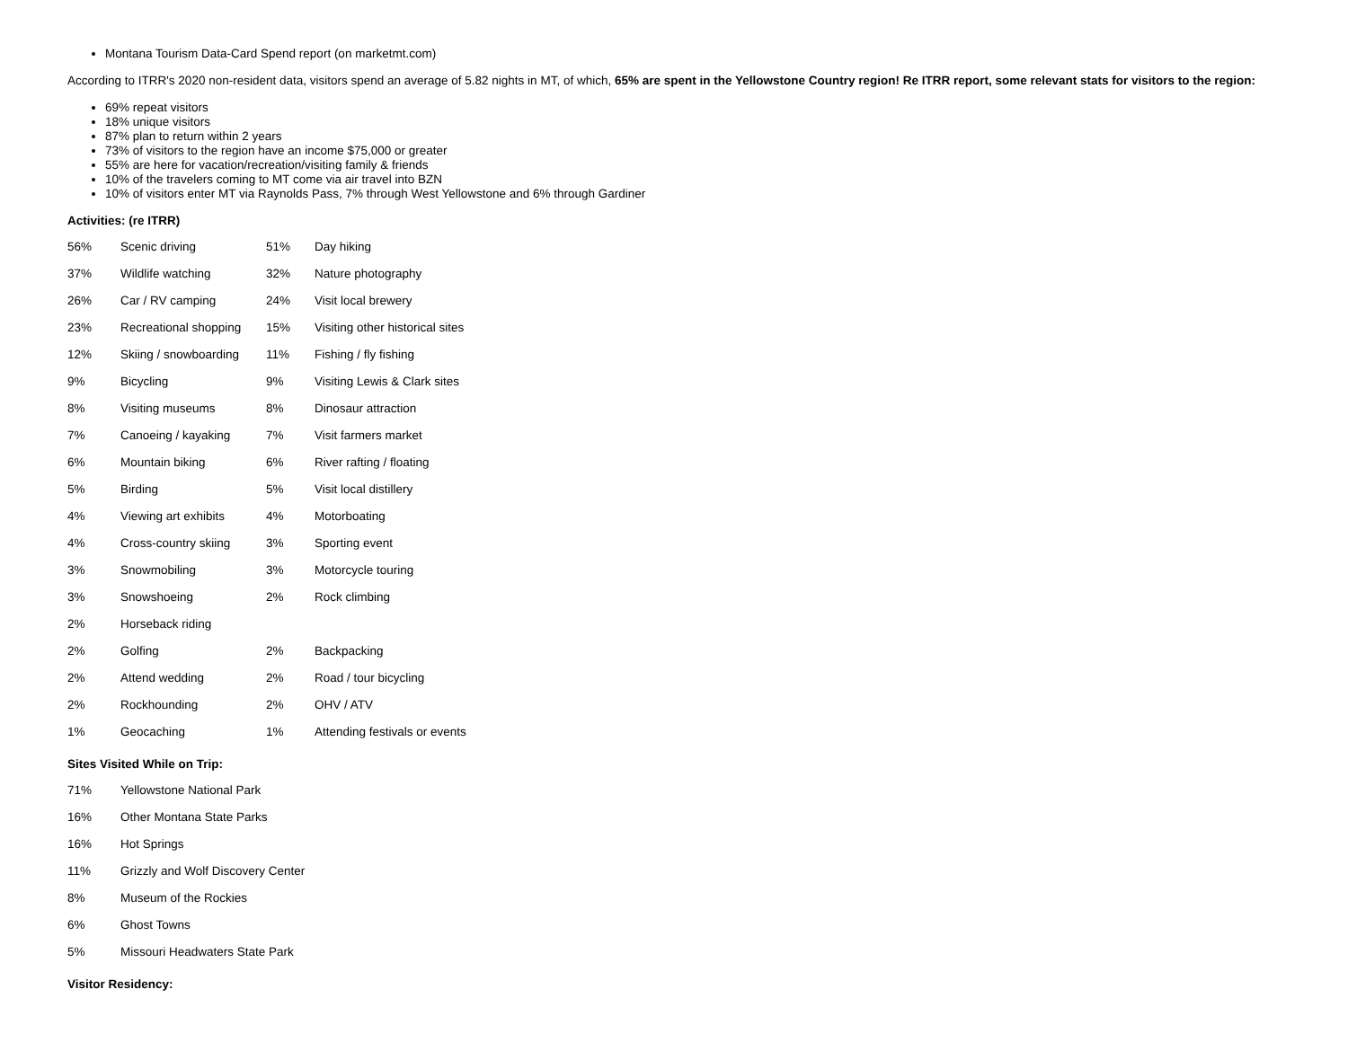Montana Tourism Data-Card Spend report (on marketmt.com)
According to ITRR's 2020 non-resident data, visitors spend an average of 5.82 nights in MT, of which, 65% are spent in the Yellowstone Country region! Re ITRR report, some relevant stats for visitors to the region:
69% repeat visitors
18% unique visitors
87% plan to return within 2 years
73% of visitors to the region have an income $75,000 or greater
55% are here for vacation/recreation/visiting family & friends
10% of the travelers coming to MT come via air travel into BZN
10% of visitors enter MT via Raynolds Pass, 7% through West Yellowstone and 6% through Gardiner
Activities: (re ITRR)
| 56% | Scenic driving | 51% | Day hiking |
| 37% | Wildlife watching | 32% | Nature photography |
| 26% | Car / RV camping | 24% | Visit local brewery |
| 23% | Recreational shopping | 15% | Visiting other historical sites |
| 12% | Skiing / snowboarding | 11% | Fishing / fly fishing |
| 9% | Bicycling | 9% | Visiting Lewis & Clark sites |
| 8% | Visiting museums | 8% | Dinosaur attraction |
| 7% | Canoeing / kayaking | 7% | Visit farmers market |
| 6% | Mountain biking | 6% | River rafting / floating |
| 5% | Birding | 5% | Visit local distillery |
| 4% | Viewing art exhibits | 4% | Motorboating |
| 4% | Cross-country skiing | 3% | Sporting event |
| 3% | Snowmobiling | 3% | Motorcycle touring |
| 3% | Snowshoeing | 2% | Rock climbing |
| 2% | Horseback riding | | |
| 2% | Golfing | 2% | Backpacking |
| 2% | Attend wedding | 2% | Road / tour bicycling |
| 2% | Rockhounding | 2% | OHV / ATV |
| 1% | Geocaching | 1% | Attending festivals or events |
Sites Visited While on Trip:
| 71% | Yellowstone National Park |
| 16% | Other Montana State Parks |
| 16% | Hot Springs |
| 11% | Grizzly and Wolf Discovery Center |
| 8% | Museum of the Rockies |
| 6% | Ghost Towns |
| 5% | Missouri Headwaters State Park |
Visitor Residency: